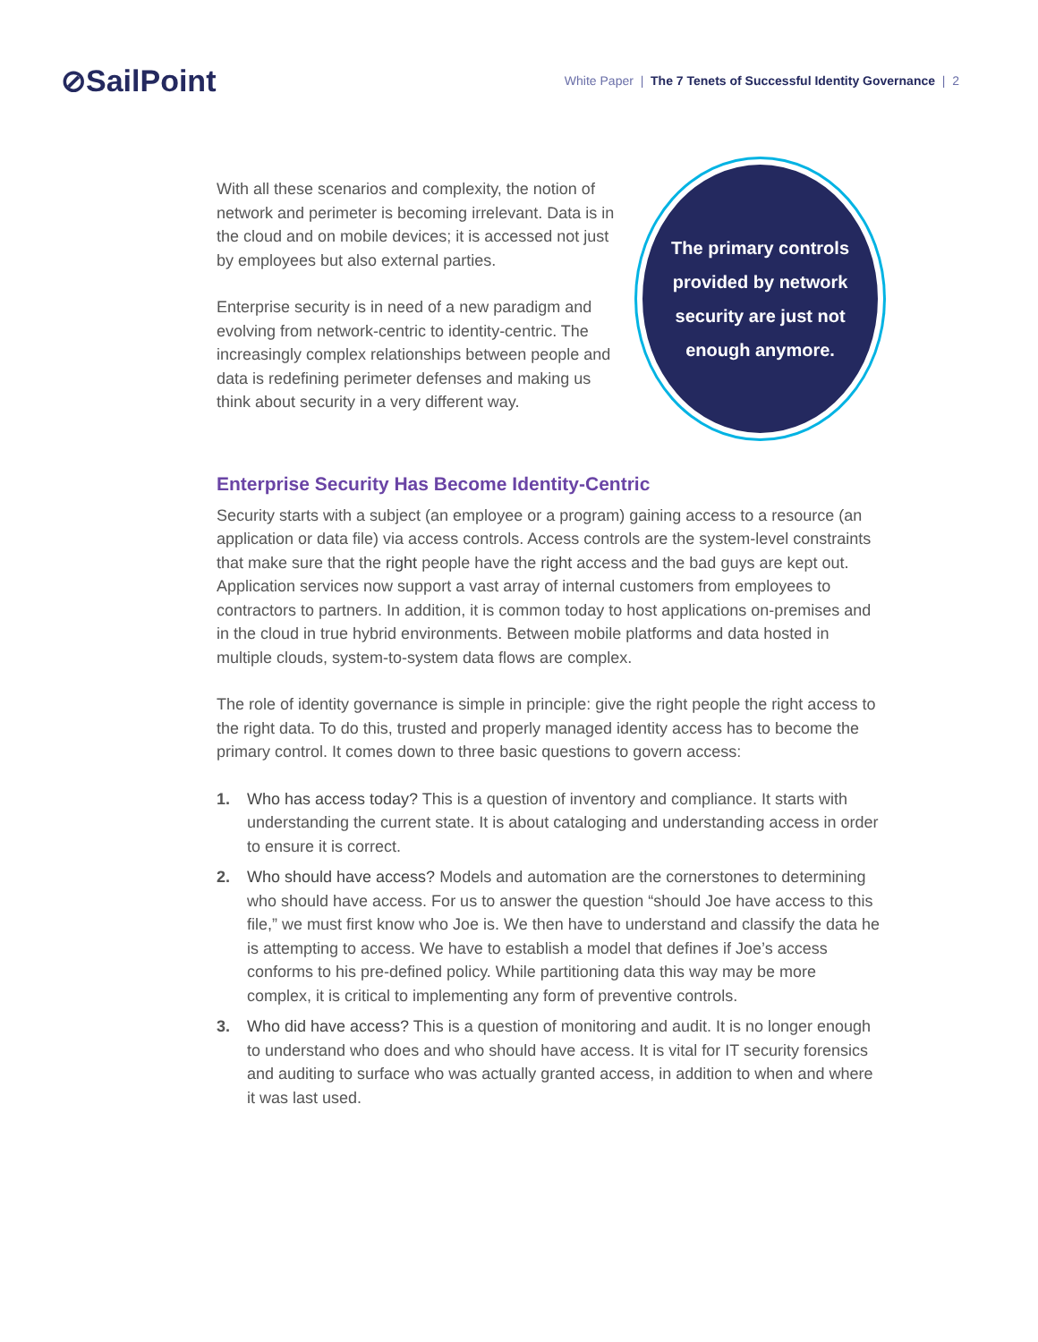⊘SailPoint
White Paper | The 7 Tenets of Successful Identity Governance | 2
With all these scenarios and complexity, the notion of network and perimeter is becoming irrelevant. Data is in the cloud and on mobile devices; it is accessed not just by employees but also external parties.
Enterprise security is in need of a new paradigm and evolving from network-centric to identity-centric. The increasingly complex relationships between people and data is redefining perimeter defenses and making us think about security in a very different way.
The primary controls
provided by network
security are just not
enough anymore.
Enterprise Security Has Become Identity-Centric
Security starts with a subject (an employee or a program) gaining access to a resource (an application or data file) via access controls. Access controls are the system-level constraints that make sure that the right people have the right access and the bad guys are kept out. Application services now support a vast array of internal customers from employees to contractors to partners. In addition, it is common today to host applications on-premises and in the cloud in true hybrid environments. Between mobile platforms and data hosted in multiple clouds, system-to-system data flows are complex.
The role of identity governance is simple in principle: give the right people the right access to the right data. To do this, trusted and properly managed identity access has to become the primary control. It comes down to three basic questions to govern access:
1. Who has access today? This is a question of inventory and compliance. It starts with understanding the current state. It is about cataloging and understanding access in order to ensure it is correct.
2. Who should have access? Models and automation are the cornerstones to determining who should have access. For us to answer the question “should Joe have access to this file,” we must first know who Joe is. We then have to understand and classify the data he is attempting to access. We have to establish a model that defines if Joe’s access conforms to his pre-defined policy. While partitioning data this way may be more complex, it is critical to implementing any form of preventive controls.
3. Who did have access? This is a question of monitoring and audit. It is no longer enough to understand who does and who should have access. It is vital for IT security forensics and auditing to surface who was actually granted access, in addition to when and where it was last used.